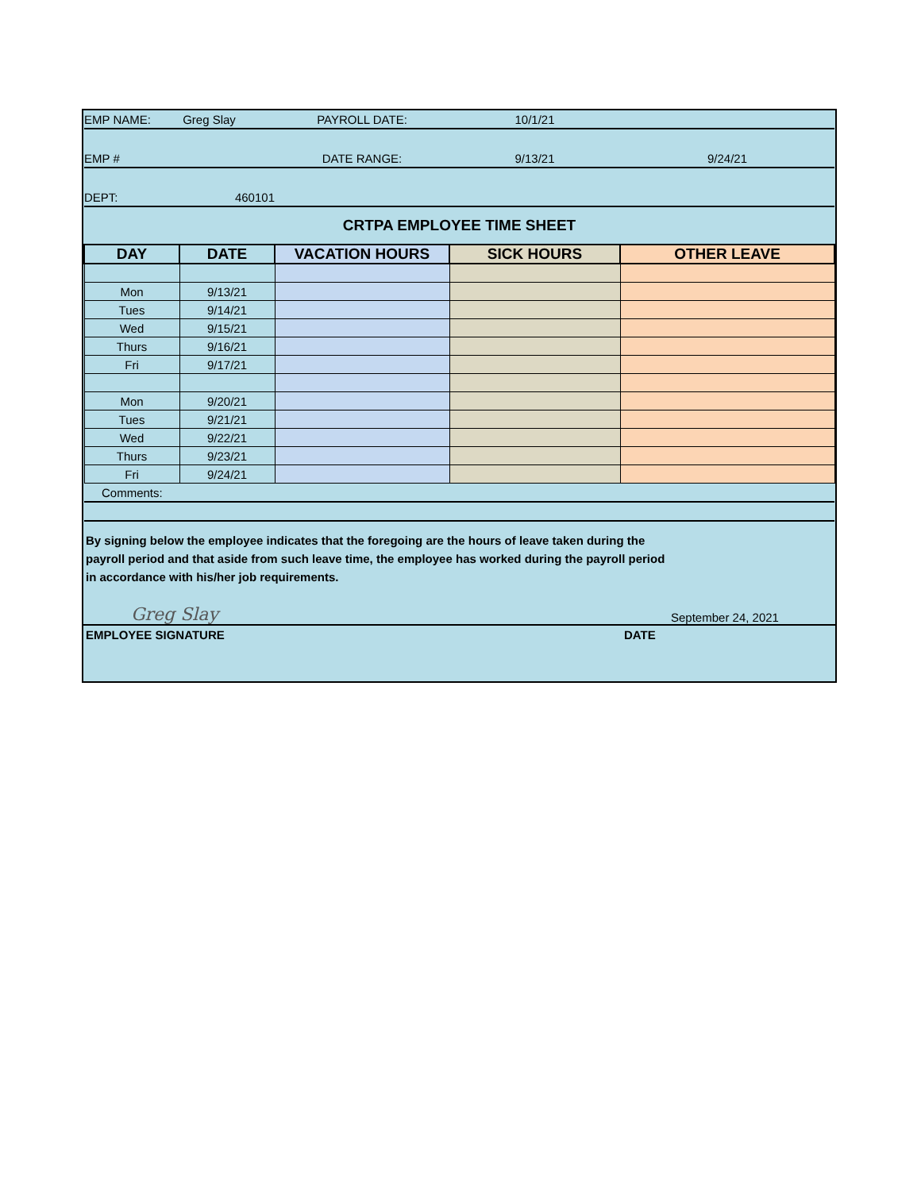| EMP NAME: | Greg Slay | PAYROLL DATE: | 10/1/21 | |
| EMP # | | DATE RANGE: | 9/13/21 | 9/24/21 |
| DEPT: | 460101 | | | |
| CRTPA EMPLOYEE TIME SHEET | | | | |
| DAY | DATE | VACATION HOURS | SICK HOURS | OTHER LEAVE |
| Mon | 9/13/21 | | | |
| Tues | 9/14/21 | | | |
| Wed | 9/15/21 | | | |
| Thurs | 9/16/21 | | | |
| Fri | 9/17/21 | | | |
| Mon | 9/20/21 | | | |
| Tues | 9/21/21 | | | |
| Wed | 9/22/21 | | | |
| Thurs | 9/23/21 | | | |
| Fri | 9/24/21 | | | |
| Comments: | | | | |
By signing below the employee indicates that the foregoing are the hours of leave taken during the
payroll period and that aside from such leave time, the employee has worked during the payroll period
in accordance with his/her job requirements.
Greg Slay
September 24, 2021
EMPLOYEE SIGNATURE DATE